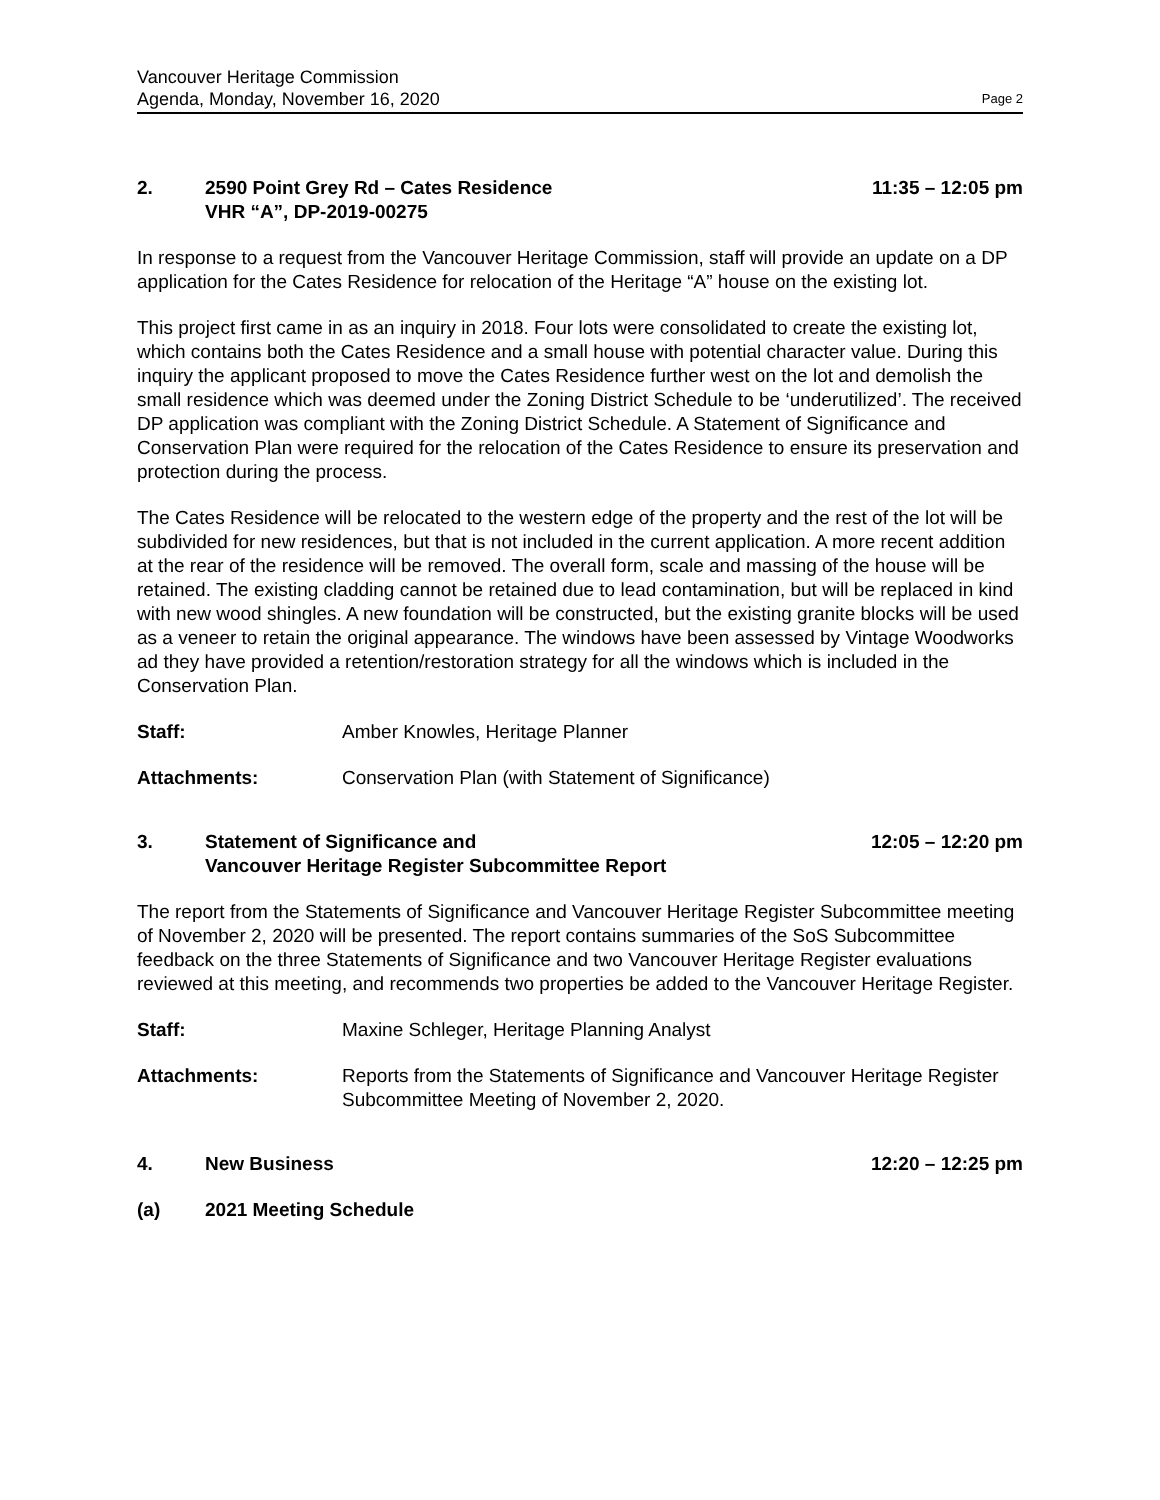Vancouver Heritage Commission
Agenda, Monday, November 16, 2020
Page 2
2. 2590 Point Grey Rd – Cates Residence
VHR “A”, DP-2019-00275
11:35 – 12:05 pm
In response to a request from the Vancouver Heritage Commission, staff will provide an update on a DP application for the Cates Residence for relocation of the Heritage “A” house on the existing lot.
This project first came in as an inquiry in 2018. Four lots were consolidated to create the existing lot, which contains both the Cates Residence and a small house with potential character value. During this inquiry the applicant proposed to move the Cates Residence further west on the lot and demolish the small residence which was deemed under the Zoning District Schedule to be ‘underutilized’. The received DP application was compliant with the Zoning District Schedule. A Statement of Significance and Conservation Plan were required for the relocation of the Cates Residence to ensure its preservation and protection during the process.
The Cates Residence will be relocated to the western edge of the property and the rest of the lot will be subdivided for new residences, but that is not included in the current application. A more recent addition at the rear of the residence will be removed. The overall form, scale and massing of the house will be retained. The existing cladding cannot be retained due to lead contamination, but will be replaced in kind with new wood shingles. A new foundation will be constructed, but the existing granite blocks will be used as a veneer to retain the original appearance. The windows have been assessed by Vintage Woodworks ad they have provided a retention/restoration strategy for all the windows which is included in the Conservation Plan.
Staff: Amber Knowles, Heritage Planner
Attachments: Conservation Plan (with Statement of Significance)
3. Statement of Significance and
Vancouver Heritage Register Subcommittee Report
12:05 – 12:20 pm
The report from the Statements of Significance and Vancouver Heritage Register Subcommittee meeting of November 2, 2020 will be presented. The report contains summaries of the SoS Subcommittee feedback on the three Statements of Significance and two Vancouver Heritage Register evaluations reviewed at this meeting, and recommends two properties be added to the Vancouver Heritage Register.
Staff: Maxine Schleger, Heritage Planning Analyst
Attachments: Reports from the Statements of Significance and Vancouver Heritage Register Subcommittee Meeting of November 2, 2020.
4. New Business 12:20 – 12:25 pm
(a) 2021 Meeting Schedule